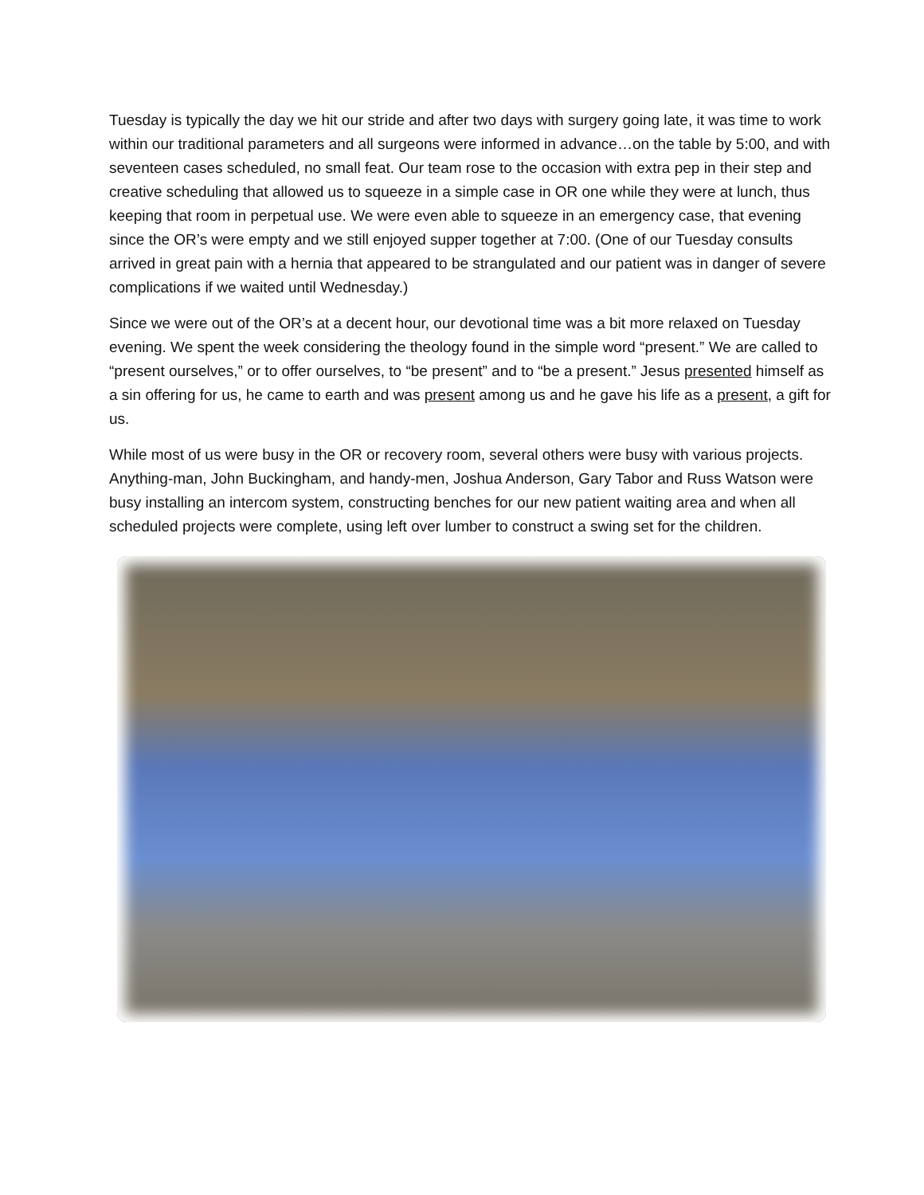Tuesday is typically the day we hit our stride and after two days with surgery going late, it was time to work within our traditional parameters and all surgeons were informed in advance…on the table by 5:00, and with seventeen cases scheduled, no small feat. Our team rose to the occasion with extra pep in their step and creative scheduling that allowed us to squeeze in a simple case in OR one while they were at lunch, thus keeping that room in perpetual use. We were even able to squeeze in an emergency case, that evening since the OR’s were empty and we still enjoyed supper together at 7:00. (One of our Tuesday consults arrived in great pain with a hernia that appeared to be strangulated and our patient was in danger of severe complications if we waited until Wednesday.)
Since we were out of the OR’s at a decent hour, our devotional time was a bit more relaxed on Tuesday evening. We spent the week considering the theology found in the simple word “present.” We are called to “present ourselves,” or to offer ourselves, to “be present” and to “be a present.” Jesus presented himself as a sin offering for us, he came to earth and was present among us and he gave his life as a present, a gift for us.
While most of us were busy in the OR or recovery room, several others were busy with various projects. Anything-man, John Buckingham, and handy-men, Joshua Anderson, Gary Tabor and Russ Watson were busy installing an intercom system, constructing benches for our new patient waiting area and when all scheduled projects were complete, using left over lumber to construct a swing set for the children.